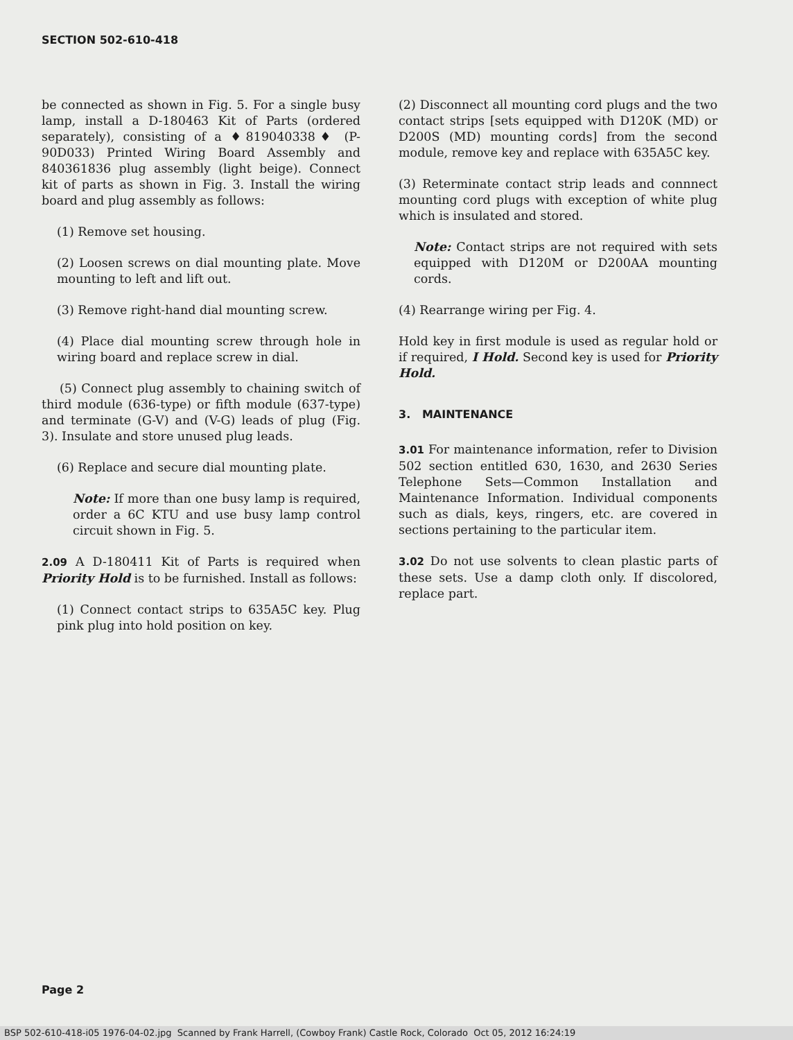SECTION 502-610-418
be connected as shown in Fig. 5. For a single busy lamp, install a D-180463 Kit of Parts (ordered separately), consisting of a ♦819040338♦ (P-90D033) Printed Wiring Board Assembly and 840361836 plug assembly (light beige). Connect kit of parts as shown in Fig. 3. Install the wiring board and plug assembly as follows:
(1) Remove set housing.
(2) Loosen screws on dial mounting plate. Move mounting to left and lift out.
(3) Remove right-hand dial mounting screw.
(4) Place dial mounting screw through hole in wiring board and replace screw in dial.
(5) Connect plug assembly to chaining switch of third module (636-type) or fifth module (637-type) and terminate (G-V) and (V-G) leads of plug (Fig. 3). Insulate and store unused plug leads.
(6) Replace and secure dial mounting plate.
Note: If more than one busy lamp is required, order a 6C KTU and use busy lamp control circuit shown in Fig. 5.
2.09 A D-180411 Kit of Parts is required when Priority Hold is to be furnished. Install as follows:
(1) Connect contact strips to 635A5C key. Plug pink plug into hold position on key.
(2) Disconnect all mounting cord plugs and the two contact strips [sets equipped with D120K (MD) or D200S (MD) mounting cords] from the second module, remove key and replace with 635A5C key.
(3) Reterminate contact strip leads and connnect mounting cord plugs with exception of white plug which is insulated and stored.
Note: Contact strips are not required with sets equipped with D120M or D200AA mounting cords.
(4) Rearrange wiring per Fig. 4.
Hold key in first module is used as regular hold or if required, I Hold. Second key is used for Priority Hold.
3. MAINTENANCE
3.01 For maintenance information, refer to Division 502 section entitled 630, 1630, and 2630 Series Telephone Sets—Common Installation and Maintenance Information. Individual components such as dials, keys, ringers, etc. are covered in sections pertaining to the particular item.
3.02 Do not use solvents to clean plastic parts of these sets. Use a damp cloth only. If discolored, replace part.
Page 2
BSP 502-610-418-i05 1976-04-02.jpg Scanned by Frank Harrell, (Cowboy Frank) Castle Rock, Colorado Oct 05, 2012 16:24:19